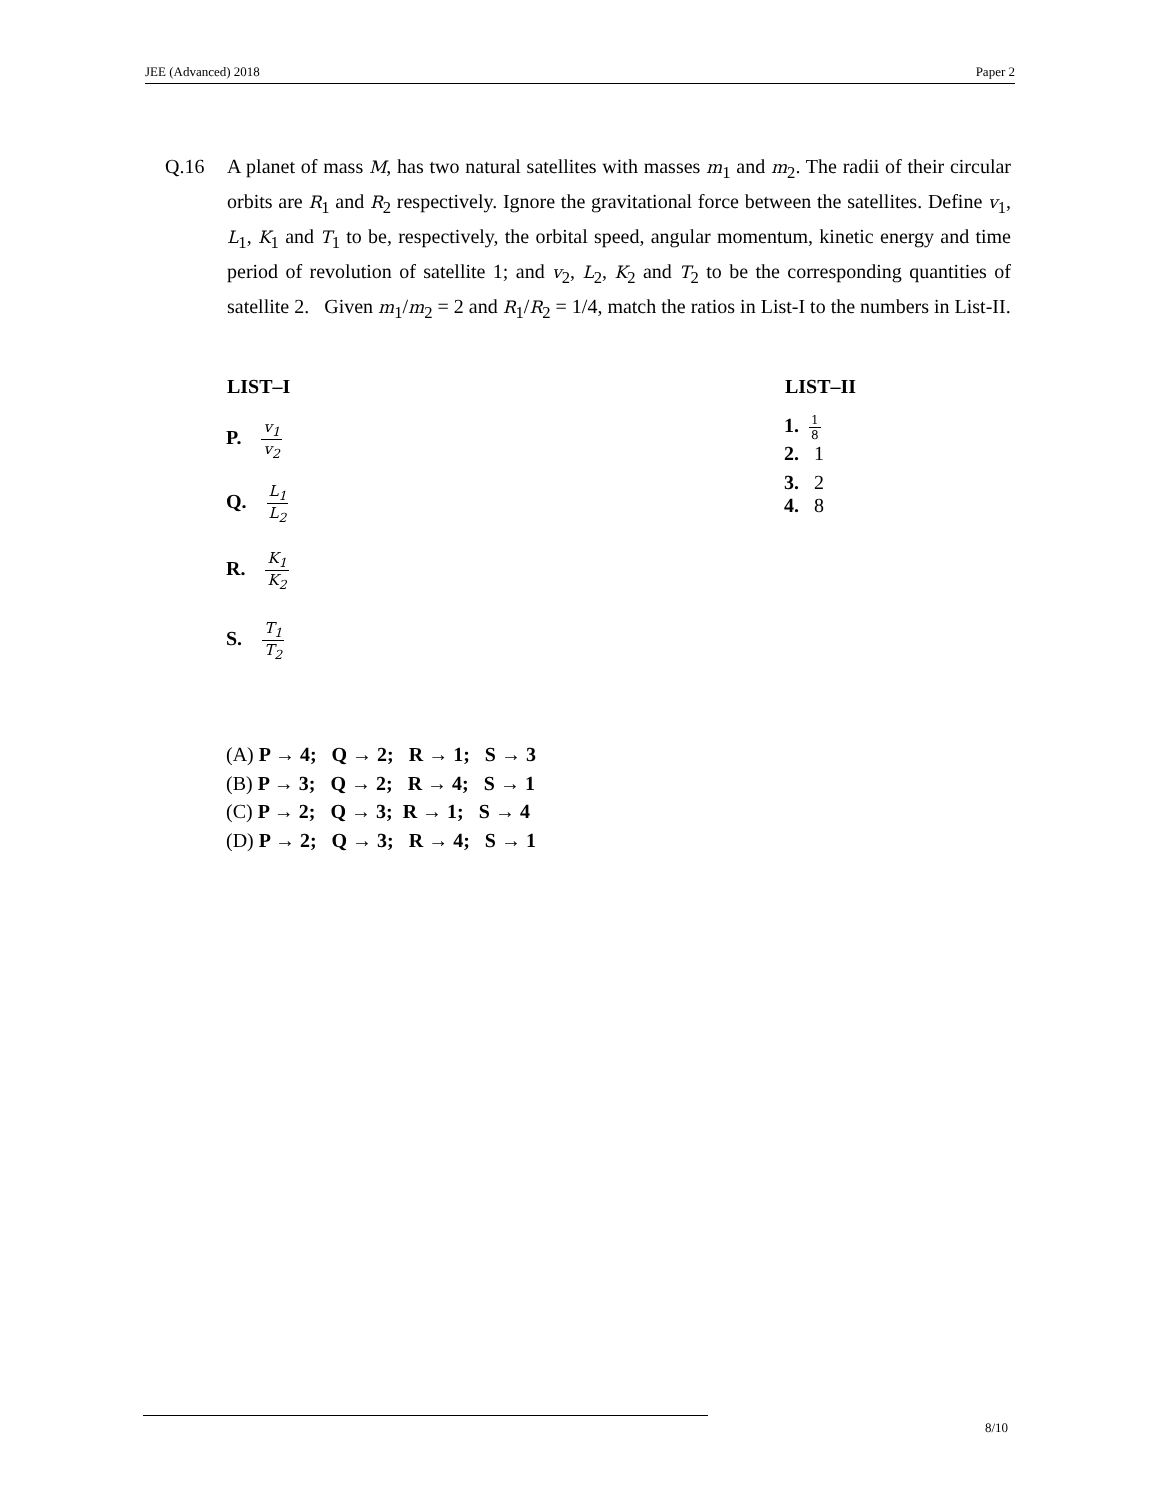JEE (Advanced) 2018 Paper 2
Q.16 A planet of mass M, has two natural satellites with masses m<sub>1</sub> and m<sub>2</sub>. The radii of their circular orbits are R<sub>1</sub> and R<sub>2</sub> respectively. Ignore the gravitational force between the satellites. Define v<sub>1</sub>, L<sub>1</sub>, K<sub>1</sub> and T<sub>1</sub> to be, respectively, the orbital speed, angular momentum, kinetic energy and time period of revolution of satellite 1; and v<sub>2</sub>, L<sub>2</sub>, K<sub>2</sub> and T<sub>2</sub> to be the corresponding quantities of satellite 2. Given m<sub>1</sub>/m<sub>2</sub> = 2 and R<sub>1</sub>/R<sub>2</sub> = 1/4, match the ratios in List-I to the numbers in List-II.
| LIST–I | | LIST–II |
| --- | --- | --- |
| P. v<sub>1</sub> v<sub>2</sub> | | 1. 1 8 2. 1 |
| Q. L<sub>1</sub> L<sub>2</sub> | | 3. 2 4. 8 |
| R. K<sub>1</sub> K<sub>2</sub> | | |
| S. T<sub>1</sub> T<sub>2</sub> | | |
(A) P → 4; Q → 2; R → 1; S → 3
(B) P → 3; Q → 2; R → 4; S → 1
(C) P → 2; Q → 3; R → 1; S → 4
(D) P → 2; Q → 3; R → 4; S → 1
8/10